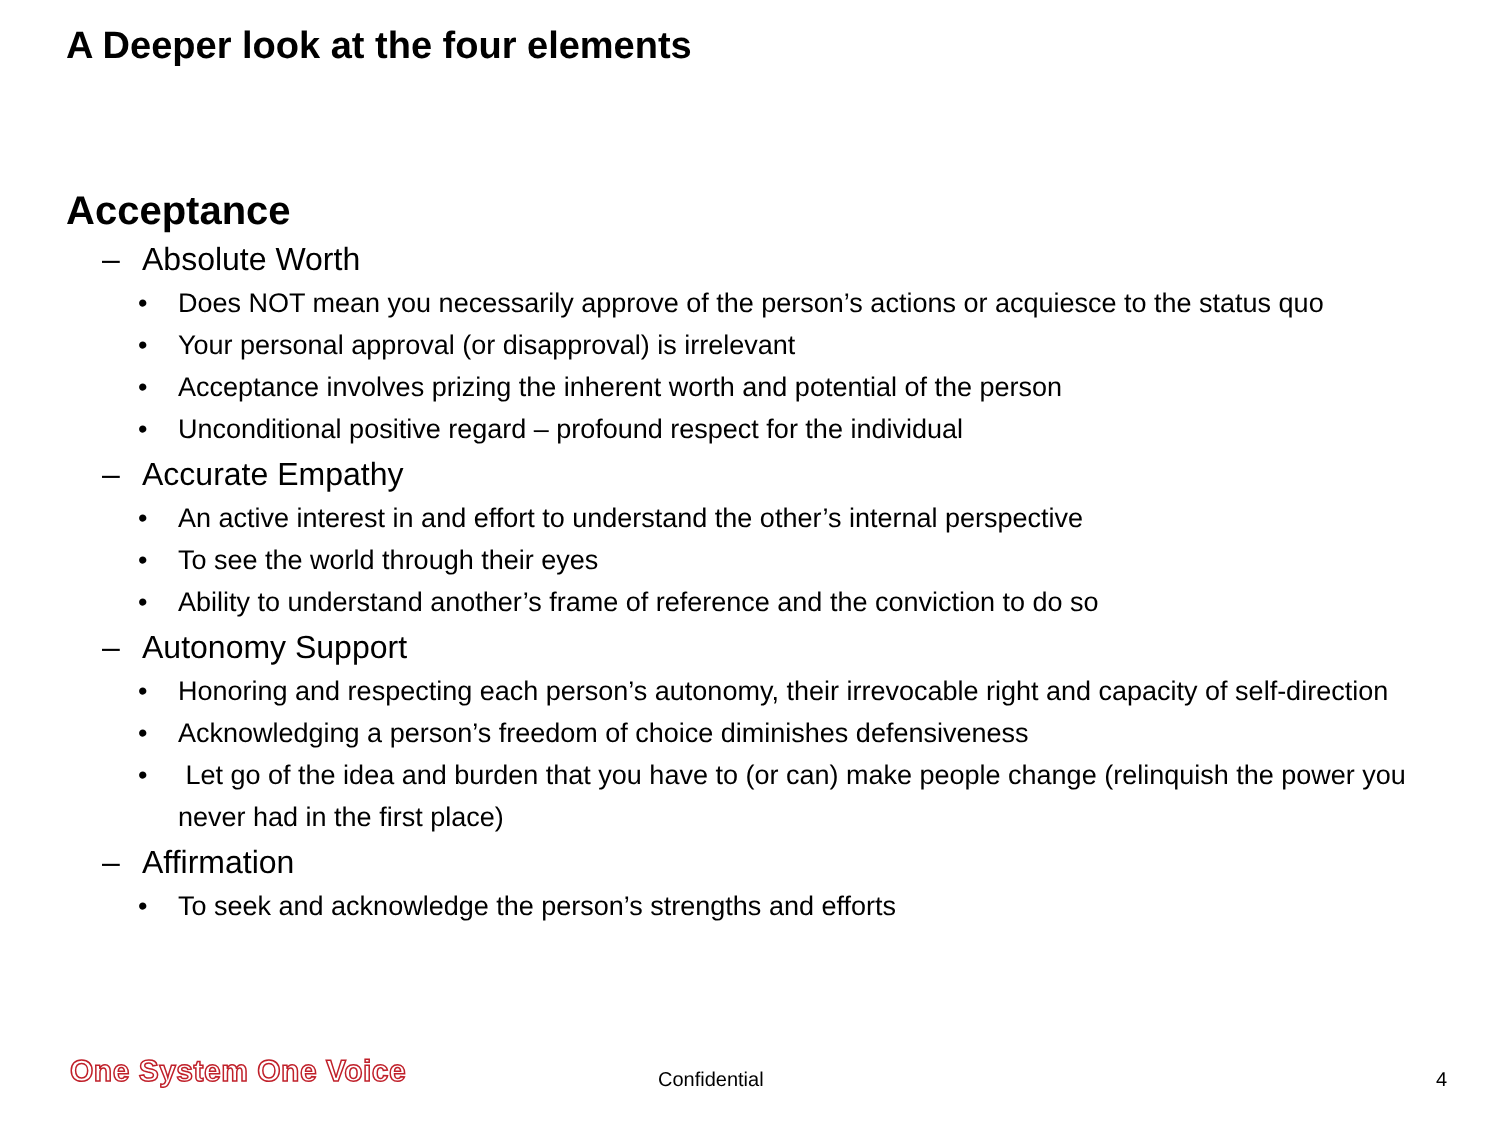A Deeper look at the four elements
Acceptance
– Absolute Worth
• Does NOT mean you necessarily approve of the person’s actions or acquiesce to the status quo
• Your personal approval (or disapproval) is irrelevant
• Acceptance involves prizing the inherent worth and potential of the person
• Unconditional positive regard – profound respect for the individual
– Accurate Empathy
• An active interest in and effort to understand the other’s internal perspective
• To see the world through their eyes
• Ability to understand another’s frame of reference and the conviction to do so
– Autonomy Support
• Honoring and respecting each person’s autonomy, their irrevocable right and capacity of self-direction
• Acknowledging a person’s freedom of choice diminishes defensiveness
• Let go of the idea and burden that you have to (or can) make people change (relinquish the power you never had in the first place)
– Affirmation
• To seek and acknowledge the person’s strengths and efforts
One System One Voice Confidential 4